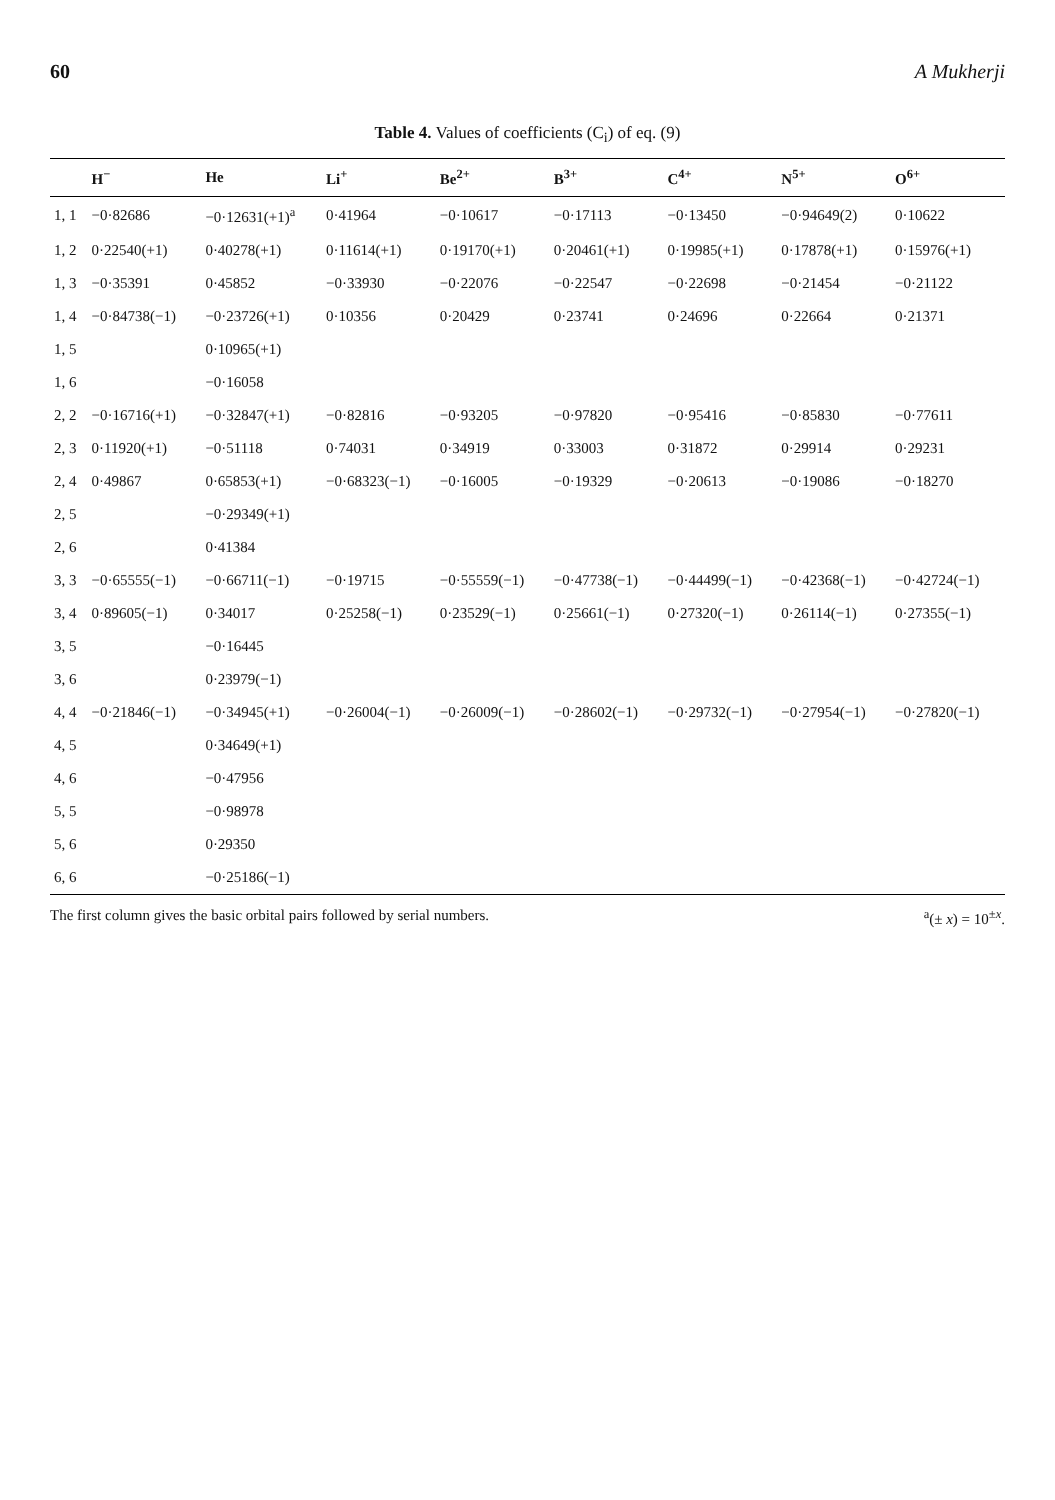60 A Mukherji
Table 4. Values of coefficients (C<sub>i</sub>) of eq. (9)
| | H<sup>−</sup> | He | Li<sup>+</sup> | Be<sup>2+</sup> | B<sup>3+</sup> | C<sup>4+</sup> | N<sup>5+</sup> | O<sup>6+</sup> |
| --- | --- | --- | --- | --- | --- | --- | --- | --- |
| 1, 1 | −0·82686 | −0·12631(+1)<sup>a</sup> | 0·41964 | −0·10617 | −0·17113 | −0·13450 | −0·94649(2) | 0·10622 |
| 1, 2 | 0·22540(+1) | 0·40278(+1) | 0·11614(+1) | 0·19170(+1) | 0·20461(+1) | 0·19985(+1) | 0·17878(+1) | 0·15976(+1) |
| 1, 3 | −0·35391 | 0·45852 | −0·33930 | −0·22076 | −0·22547 | −0·22698 | −0·21454 | −0·21122 |
| 1, 4 | −0·84738(−1) | −0·23726(+1) | 0·10356 | 0·20429 | 0·23741 | 0·24696 | 0·22664 | 0·21371 |
| 1, 5 | | 0·10965(+1) | | | | | | |
| 1, 6 | | −0·16058 | | | | | | |
| 2, 2 | −0·16716(+1) | −0·32847(+1) | −0·82816 | −0·93205 | −0·97820 | −0·95416 | −0·85830 | −0·77611 |
| 2, 3 | 0·11920(+1) | −0·51118 | 0·74031 | 0·34919 | 0·33003 | 0·31872 | 0·29914 | 0·29231 |
| 2, 4 | 0·49867 | 0·65853(+1) | −0·68323(−1) | −0·16005 | −0·19329 | −0·20613 | −0·19086 | −0·18270 |
| 2, 5 | | −0·29349(+1) | | | | | | |
| 2, 6 | | 0·41384 | | | | | | |
| 3, 3 | −0·65555(−1) | −0·66711(−1) | −0·19715 | −0·55559(−1) | −0·47738(−1) | −0·44499(−1) | −0·42368(−1) | −0·42724(−1) |
| 3, 4 | 0·89605(−1) | 0·34017 | 0·25258(−1) | 0·23529(−1) | 0·25661(−1) | 0·27320(−1) | 0·26114(−1) | 0·27355(−1) |
| 3, 5 | | −0·16445 | | | | | | |
| 3, 6 | | 0·23979(−1) | | | | | | |
| 4, 4 | −0·21846(−1) | −0·34945(+1) | −0·26004(−1) | −0·26009(−1) | −0·28602(−1) | −0·29732(−1) | −0·27954(−1) | −0·27820(−1) |
| 4, 5 | | 0·34649(+1) | | | | | | |
| 4, 6 | | −0·47956 | | | | | | |
| 5, 5 | | −0·98978 | | | | | | |
| 5, 6 | | 0·29350 | | | | | | |
| 6, 6 | | −0·25186(−1) | | | | | | |
The first column gives the basic orbital pairs followed by serial numbers. <sup>a</sup>(± x) = 10<sup>±x</sup>.